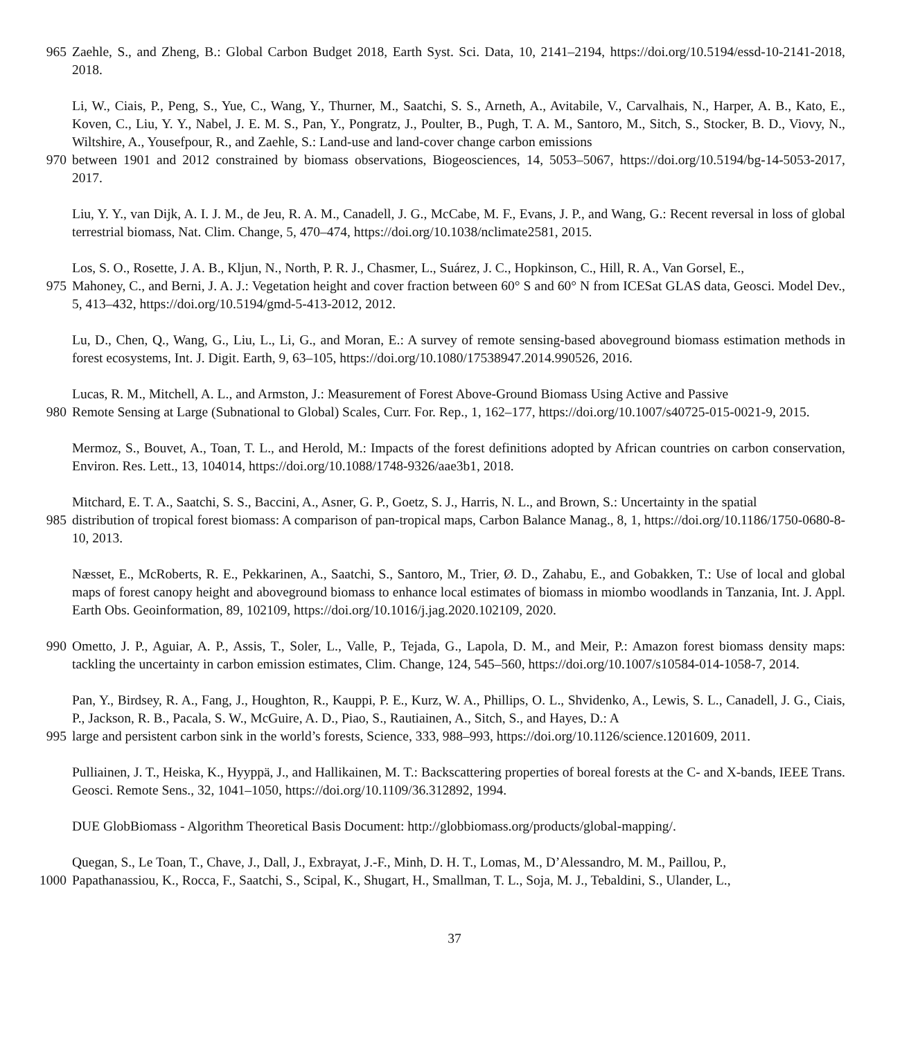965 Zaehle, S., and Zheng, B.: Global Carbon Budget 2018, Earth Syst. Sci. Data, 10, 2141–2194, https://doi.org/10.5194/essd-10-2141-2018, 2018.
Li, W., Ciais, P., Peng, S., Yue, C., Wang, Y., Thurner, M., Saatchi, S. S., Arneth, A., Avitabile, V., Carvalhais, N., Harper, A. B., Kato, E., Koven, C., Liu, Y. Y., Nabel, J. E. M. S., Pan, Y., Pongratz, J., Poulter, B., Pugh, T. A. M., Santoro, M., Sitch, S., Stocker, B. D., Viovy, N., Wiltshire, A., Yousefpour, R., and Zaehle, S.: Land-use and land-cover change carbon emissions
970 between 1901 and 2012 constrained by biomass observations, Biogeosciences, 14, 5053–5067, https://doi.org/10.5194/bg-14-5053-2017, 2017.
Liu, Y. Y., van Dijk, A. I. J. M., de Jeu, R. A. M., Canadell, J. G., McCabe, M. F., Evans, J. P., and Wang, G.: Recent reversal in loss of global terrestrial biomass, Nat. Clim. Change, 5, 470–474, https://doi.org/10.1038/nclimate2581, 2015.
Los, S. O., Rosette, J. A. B., Kljun, N., North, P. R. J., Chasmer, L., Suárez, J. C., Hopkinson, C., Hill, R. A., Van Gorsel, E.,
975 Mahoney, C., and Berni, J. A. J.: Vegetation height and cover fraction between 60° S and 60° N from ICESat GLAS data, Geosci. Model Dev., 5, 413–432, https://doi.org/10.5194/gmd-5-413-2012, 2012.
Lu, D., Chen, Q., Wang, G., Liu, L., Li, G., and Moran, E.: A survey of remote sensing-based aboveground biomass estimation methods in forest ecosystems, Int. J. Digit. Earth, 9, 63–105, https://doi.org/10.1080/17538947.2014.990526, 2016.
Lucas, R. M., Mitchell, A. L., and Armston, J.: Measurement of Forest Above-Ground Biomass Using Active and Passive
980 Remote Sensing at Large (Subnational to Global) Scales, Curr. For. Rep., 1, 162–177, https://doi.org/10.1007/s40725-015-0021-9, 2015.
Mermoz, S., Bouvet, A., Toan, T. L., and Herold, M.: Impacts of the forest definitions adopted by African countries on carbon conservation, Environ. Res. Lett., 13, 104014, https://doi.org/10.1088/1748-9326/aae3b1, 2018.
Mitchard, E. T. A., Saatchi, S. S., Baccini, A., Asner, G. P., Goetz, S. J., Harris, N. L., and Brown, S.: Uncertainty in the spatial
985 distribution of tropical forest biomass: A comparison of pan-tropical maps, Carbon Balance Manag., 8, 1, https://doi.org/10.1186/1750-0680-8-10, 2013.
Næsset, E., McRoberts, R. E., Pekkarinen, A., Saatchi, S., Santoro, M., Trier, Ø. D., Zahabu, E., and Gobakken, T.: Use of local and global maps of forest canopy height and aboveground biomass to enhance local estimates of biomass in miombo woodlands in Tanzania, Int. J. Appl. Earth Obs. Geoinformation, 89, 102109, https://doi.org/10.1016/j.jag.2020.102109, 2020.
990 Ometto, J. P., Aguiar, A. P., Assis, T., Soler, L., Valle, P., Tejada, G., Lapola, D. M., and Meir, P.: Amazon forest biomass density maps: tackling the uncertainty in carbon emission estimates, Clim. Change, 124, 545–560, https://doi.org/10.1007/s10584-014-1058-7, 2014.
Pan, Y., Birdsey, R. A., Fang, J., Houghton, R., Kauppi, P. E., Kurz, W. A., Phillips, O. L., Shvidenko, A., Lewis, S. L., Canadell, J. G., Ciais, P., Jackson, R. B., Pacala, S. W., McGuire, A. D., Piao, S., Rautiainen, A., Sitch, S., and Hayes, D.: A
995 large and persistent carbon sink in the world’s forests, Science, 333, 988–993, https://doi.org/10.1126/science.1201609, 2011.
Pulliainen, J. T., Heiska, K., Hyyppä, J., and Hallikainen, M. T.: Backscattering properties of boreal forests at the C- and X-bands, IEEE Trans. Geosci. Remote Sens., 32, 1041–1050, https://doi.org/10.1109/36.312892, 1994.
DUE GlobBiomass - Algorithm Theoretical Basis Document: http://globbiomass.org/products/global-mapping/.
Quegan, S., Le Toan, T., Chave, J., Dall, J., Exbrayat, J.-F., Minh, D. H. T., Lomas, M., D’Alessandro, M. M., Paillou, P.,
1000 Papathanassiou, K., Rocca, F., Saatchi, S., Scipal, K., Shugart, H., Smallman, T. L., Soja, M. J., Tebaldini, S., Ulander, L.,
37